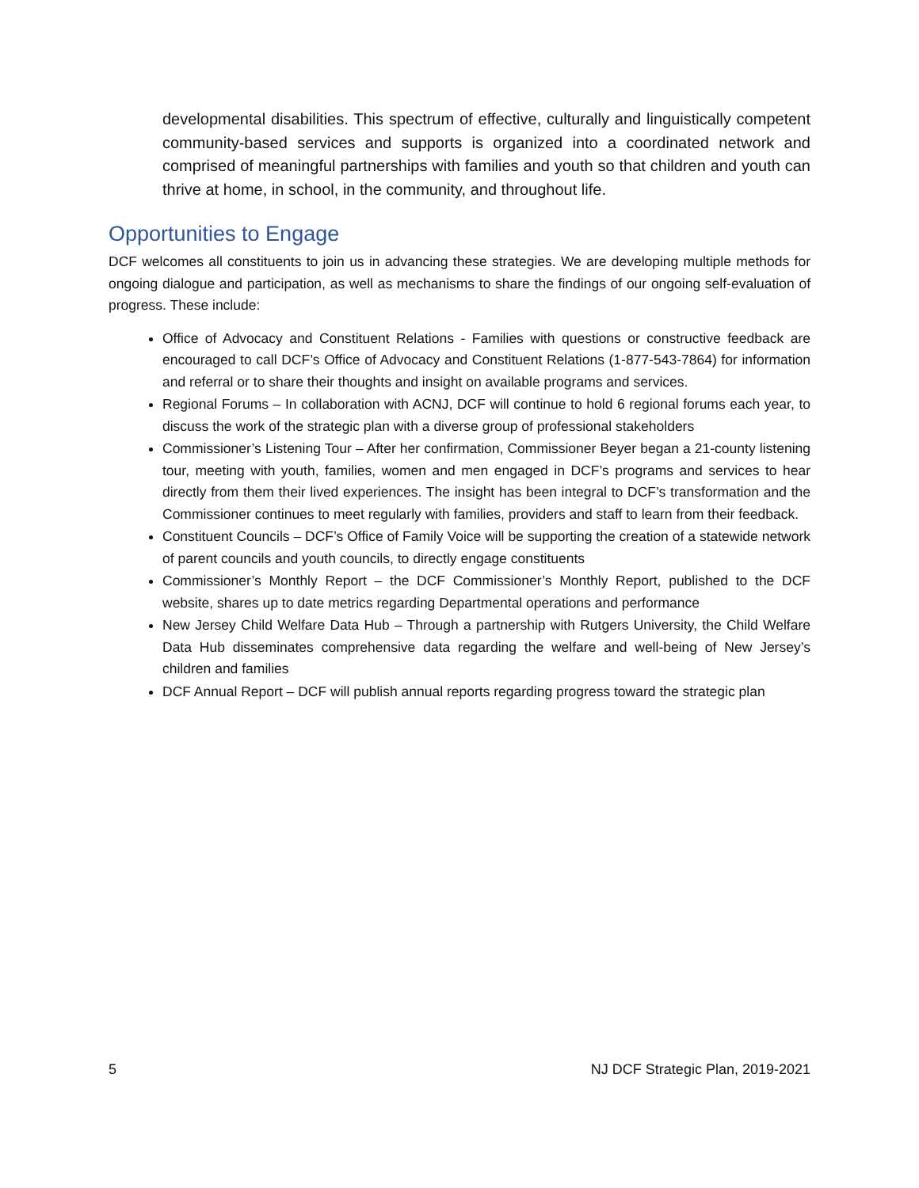developmental disabilities. This spectrum of effective, culturally and linguistically competent community-based services and supports is organized into a coordinated network and comprised of meaningful partnerships with families and youth so that children and youth can thrive at home, in school, in the community, and throughout life.
Opportunities to Engage
DCF welcomes all constituents to join us in advancing these strategies. We are developing multiple methods for ongoing dialogue and participation, as well as mechanisms to share the findings of our ongoing self-evaluation of progress. These include:
Office of Advocacy and Constituent Relations - Families with questions or constructive feedback are encouraged to call DCF’s Office of Advocacy and Constituent Relations (1-877-543-7864) for information and referral or to share their thoughts and insight on available programs and services.
Regional Forums – In collaboration with ACNJ, DCF will continue to hold 6 regional forums each year, to discuss the work of the strategic plan with a diverse group of professional stakeholders
Commissioner’s Listening Tour – After her confirmation, Commissioner Beyer began a 21-county listening tour, meeting with youth, families, women and men engaged in DCF’s programs and services to hear directly from them their lived experiences. The insight has been integral to DCF’s transformation and the Commissioner continues to meet regularly with families, providers and staff to learn from their feedback.
Constituent Councils – DCF’s Office of Family Voice will be supporting the creation of a statewide network of parent councils and youth councils, to directly engage constituents
Commissioner’s Monthly Report – the DCF Commissioner’s Monthly Report, published to the DCF website, shares up to date metrics regarding Departmental operations and performance
New Jersey Child Welfare Data Hub – Through a partnership with Rutgers University, the Child Welfare Data Hub disseminates comprehensive data regarding the welfare and well-being of New Jersey’s children and families
DCF Annual Report – DCF will publish annual reports regarding progress toward the strategic plan
5 NJ DCF Strategic Plan, 2019-2021